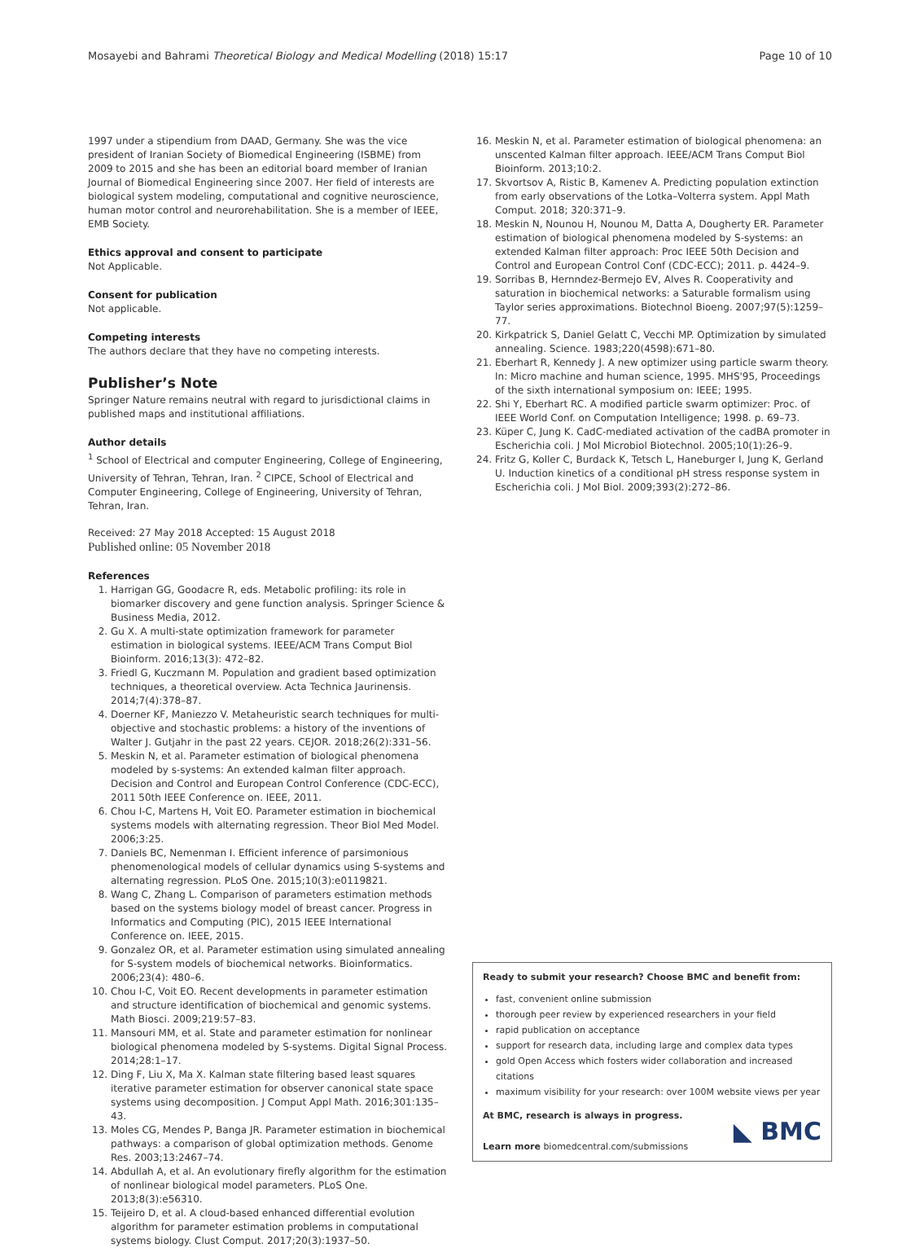Mosayebi and Bahrami Theoretical Biology and Medical Modelling (2018) 15:17 Page 10 of 10
1997 under a stipendium from DAAD, Germany. She was the vice president of Iranian Society of Biomedical Engineering (ISBME) from 2009 to 2015 and she has been an editorial board member of Iranian Journal of Biomedical Engineering since 2007. Her field of interests are biological system modeling, computational and cognitive neuroscience, human motor control and neurorehabilitation. She is a member of IEEE, EMB Society.
Ethics approval and consent to participate
Not Applicable.
Consent for publication
Not applicable.
Competing interests
The authors declare that they have no competing interests.
Publisher’s Note
Springer Nature remains neutral with regard to jurisdictional claims in published maps and institutional affiliations.
Author details
<sup>1</sup> School of Electrical and computer Engineering, College of Engineering, University of Tehran, Tehran, Iran. <sup>2</sup> CIPCE, School of Electrical and Computer Engineering, College of Engineering, University of Tehran, Tehran, Iran.
Received: 27 May 2018 Accepted: 15 August 2018
Published online: 05 November 2018
References
1. Harrigan GG, Goodacre R, eds. Metabolic profiling: its role in biomarker discovery and gene function analysis. Springer Science & Business Media, 2012.
2. Gu X. A multi-state optimization framework for parameter estimation in biological systems. IEEE/ACM Trans Comput Biol Bioinform. 2016;13(3): 472–82.
3. Friedl G, Kuczmann M. Population and gradient based optimization techniques, a theoretical overview. Acta Technica Jaurinensis. 2014;7(4):378–87.
4. Doerner KF, Maniezzo V. Metaheuristic search techniques for multi-objective and stochastic problems: a history of the inventions of Walter J. Gutjahr in the past 22 years. CEJOR. 2018;26(2):331–56.
5. Meskin N, et al. Parameter estimation of biological phenomena modeled by s-systems: An extended kalman filter approach. Decision and Control and European Control Conference (CDC-ECC), 2011 50th IEEE Conference on. IEEE, 2011.
6. Chou I-C, Martens H, Voit EO. Parameter estimation in biochemical systems models with alternating regression. Theor Biol Med Model. 2006;3:25.
7. Daniels BC, Nemenman I. Efficient inference of parsimonious phenomenological models of cellular dynamics using S-systems and alternating regression. PLoS One. 2015;10(3):e0119821.
8. Wang C, Zhang L. Comparison of parameters estimation methods based on the systems biology model of breast cancer. Progress in Informatics and Computing (PIC), 2015 IEEE International Conference on. IEEE, 2015.
9. Gonzalez OR, et al. Parameter estimation using simulated annealing for S-system models of biochemical networks. Bioinformatics. 2006;23(4): 480–6.
10. Chou I-C, Voit EO. Recent developments in parameter estimation and structure identification of biochemical and genomic systems. Math Biosci. 2009;219:57–83.
11. Mansouri MM, et al. State and parameter estimation for nonlinear biological phenomena modeled by S-systems. Digital Signal Process. 2014;28:1–17.
12. Ding F, Liu X, Ma X. Kalman state filtering based least squares iterative parameter estimation for observer canonical state space systems using decomposition. J Comput Appl Math. 2016;301:135–43.
13. Moles CG, Mendes P, Banga JR. Parameter estimation in biochemical pathways: a comparison of global optimization methods. Genome Res. 2003;13:2467–74.
14. Abdullah A, et al. An evolutionary firefly algorithm for the estimation of nonlinear biological model parameters. PLoS One. 2013;8(3):e56310.
15. Teijeiro D, et al. A cloud-based enhanced differential evolution algorithm for parameter estimation problems in computational systems biology. Clust Comput. 2017;20(3):1937–50.
16. Meskin N, et al. Parameter estimation of biological phenomena: an unscented Kalman filter approach. IEEE/ACM Trans Comput Biol Bioinform. 2013;10:2.
17. Skvortsov A, Ristic B, Kamenev A. Predicting population extinction from early observations of the Lotka–Volterra system. Appl Math Comput. 2018; 320:371–9.
18. Meskin N, Nounou H, Nounou M, Datta A, Dougherty ER. Parameter estimation of biological phenomena modeled by S-systems: an extended Kalman filter approach: Proc IEEE 50th Decision and Control and European Control Conf (CDC-ECC); 2011. p. 4424–9.
19. Sorribas B, Hernndez-Bermejo EV, Alves R. Cooperativity and saturation in biochemical networks: a Saturable formalism using Taylor series approximations. Biotechnol Bioeng. 2007;97(5):1259–77.
20. Kirkpatrick S, Daniel Gelatt C, Vecchi MP. Optimization by simulated annealing. Science. 1983;220(4598):671–80.
21. Eberhart R, Kennedy J. A new optimizer using particle swarm theory. In: Micro machine and human science, 1995. MHS'95, Proceedings of the sixth international symposium on: IEEE; 1995.
22. Shi Y, Eberhart RC. A modified particle swarm optimizer: Proc. of IEEE World Conf. on Computation Intelligence; 1998. p. 69–73.
23. Küper C, Jung K. CadC-mediated activation of the cadBA promoter in Escherichia coli. J Mol Microbiol Biotechnol. 2005;10(1):26–9.
24. Fritz G, Koller C, Burdack K, Tetsch L, Haneburger I, Jung K, Gerland U. Induction kinetics of a conditional pH stress response system in Escherichia coli. J Mol Biol. 2009;393(2):272–86.
Ready to submit your research? Choose BMC and benefit from:
fast, convenient online submission
thorough peer review by experienced researchers in your field
rapid publication on acceptance
support for research data, including large and complex data types
gold Open Access which fosters wider collaboration and increased citations
maximum visibility for your research: over 100M website views per year
At BMC, research is always in progress.
Learn more biomedcentral.com/submissions
◣ BMC